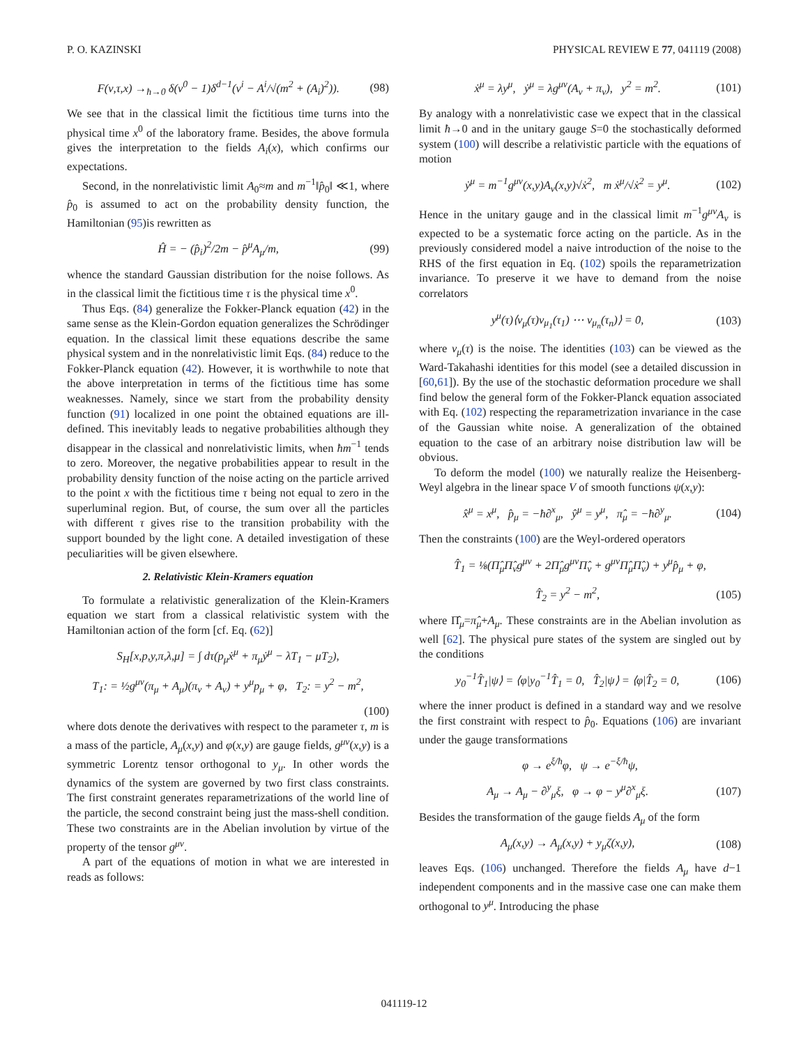P. O. KAZINSKI PHYSICAL REVIEW E 77, 041119 (2008)
F(ν,τ,x) →<sub>ħ→0</sub> δ(ν<sup>0</sup> − 1)δ<sup>d−1</sup>(ν<sup>i</sup> − A<sup>i</sup>/√(m<sup>2</sup> + (A<sub>i</sub>)<sup>2</sup>)). (98)
We see that in the classical limit the fictitious time turns into the physical time x<sup>0</sup> of the laboratory frame. Besides, the above formula gives the interpretation to the fields A<sub>i</sub>(x), which confirms our expectations.
Second, in the nonrelativistic limit A<sub>0</sub>≈m and m<sup>−1</sup>‖p̂<sub>0</sub>‖ ≪1, where p̂<sub>0</sub> is assumed to act on the probability density function, the Hamiltonian (95)is rewritten as
Ĥ = − (p̂<sub>i</sub>)<sup>2</sup>/2m − p̂<sup>μ</sup>A<sub>μ</sub>/m, (99)
whence the standard Gaussian distribution for the noise follows. As in the classical limit the fictitious time τ is the physical time x<sup>0</sup>.
Thus Eqs. (84) generalize the Fokker-Planck equation (42) in the same sense as the Klein-Gordon equation generalizes the Schrödinger equation. In the classical limit these equations describe the same physical system and in the nonrelativistic limit Eqs. (84) reduce to the Fokker-Planck equation (42). However, it is worthwhile to note that the above interpretation in terms of the fictitious time has some weaknesses. Namely, since we start from the probability density function (91) localized in one point the obtained equations are ill-defined. This inevitably leads to negative probabilities although they disappear in the classical and nonrelativistic limits, when ħm<sup>−1</sup> tends to zero. Moreover, the negative probabilities appear to result in the probability density function of the noise acting on the particle arrived to the point x with the fictitious time τ being not equal to zero in the superluminal region. But, of course, the sum over all the particles with different τ gives rise to the transition probability with the support bounded by the light cone. A detailed investigation of these peculiarities will be given elsewhere.
2. Relativistic Klein-Kramers equation
To formulate a relativistic generalization of the Klein-Kramers equation we start from a classical relativistic system with the Hamiltonian action of the form [cf. Eq. (62)]
S<sub>H</sub>[x,p,y,π,λ,μ] = ∫ dτ(p<sub>μ</sub>ẋ<sup>μ</sup> + π<sub>μ</sub>ẏ<sup>μ</sup> − λT<sub>1</sub> − μT<sub>2</sub>),
T<sub>1</sub>: = ½g<sup>μν</sup>(π<sub>μ</sub> + A<sub>μ</sub>)(π<sub>ν</sub> + A<sub>ν</sub>) + y<sup>μ</sup>p<sub>μ</sub> + φ, T<sub>2</sub>: = y<sup>2</sup> − m<sup>2</sup>,
(100)
where dots denote the derivatives with respect to the parameter τ, m is a mass of the particle, A<sub>μ</sub>(x,y) and φ(x,y) are gauge fields, g<sup>μν</sup>(x,y) is a symmetric Lorentz tensor orthogonal to y<sub>μ</sub>. In other words the dynamics of the system are governed by two first class constraints. The first constraint generates reparametrizations of the world line of the particle, the second constraint being just the mass-shell condition. These two constraints are in the Abelian involution by virtue of the property of the tensor g<sup>μν</sup>.
A part of the equations of motion in what we are interested in reads as follows:
ẋ<sup>μ</sup> = λy<sup>μ</sup>, ẏ<sup>μ</sup> = λg<sup>μν</sup>(A<sub>ν</sub> + π<sub>ν</sub>), y<sup>2</sup> = m<sup>2</sup>. (101)
By analogy with a nonrelativistic case we expect that in the classical limit ħ→0 and in the unitary gauge S=0 the stochastically deformed system (100) will describe a relativistic particle with the equations of motion
ẏ<sup>μ</sup> = m<sup>−1</sup>g<sup>μν</sup>(x,y)A<sub>ν</sub>(x,y)√ẋ<sup>2</sup>, m ẋ<sup>μ</sup>/√ẋ<sup>2</sup> = y<sup>μ</sup>. (102)
Hence in the unitary gauge and in the classical limit m<sup>−1</sup>g<sup>μν</sup>A<sub>ν</sub> is expected to be a systematic force acting on the particle. As in the previously considered model a naive introduction of the noise to the RHS of the first equation in Eq. (102) spoils the reparametrization invariance. To preserve it we have to demand from the noise correlators
y<sup>μ</sup>(τ)⟨ν<sub>μ</sub>(τ)ν<sub>μ<sub>1</sub></sub>(τ<sub>1</sub>) ⋯ ν<sub>μ<sub>n</sub></sub>(τ<sub>n</sub>)⟩ = 0, (103)
where ν<sub>μ</sub>(τ) is the noise. The identities (103) can be viewed as the Ward-Takahashi identities for this model (see a detailed discussion in [60,61]). By the use of the stochastic deformation procedure we shall find below the general form of the Fokker-Planck equation associated with Eq. (102) respecting the reparametrization invariance in the case of the Gaussian white noise. A generalization of the obtained equation to the case of an arbitrary noise distribution law will be obvious.
To deform the model (100) we naturally realize the Heisenberg-Weyl algebra in the linear space V of smooth functions ψ(x,y):
x̂<sup>μ</sup> = x<sup>μ</sup>, p̂<sub>μ</sub> = −ħ∂<sup>x</sup><sub>μ</sub>, ŷ<sup>μ</sup> = y<sup>μ</sup>, π̂<sub>μ</sub> = −ħ∂<sup>y</sup><sub>μ</sub>. (104)
Then the constraints (100) are the Weyl-ordered operators
T̂<sub>1</sub> = ⅛(Π̂<sub>μ</sub>Π̂<sub>ν</sub>g<sup>μν</sup> + 2Π̂<sub>μ</sub>g<sup>μν</sup>Π̂<sub>ν</sub> + g<sup>μν</sup>Π̂<sub>μ</sub>Π̂<sub>ν</sub>) + y<sup>μ</sup>p̂<sub>μ</sub> + φ,
T̂<sub>2</sub> = y<sup>2</sup> − m<sup>2</sup>, (105)
where Π̂<sub>μ</sub>=π̂<sub>μ</sub>+A<sub>μ</sub>. These constraints are in the Abelian involution as well [62]. The physical pure states of the system are singled out by the conditions
y<sub>0</sub><sup>−1</sup>T̂<sub>1</sub>|ψ⟩ = ⟨φ|y<sub>0</sub><sup>−1</sup>T̂<sub>1</sub> = 0, T̂<sub>2</sub>|ψ⟩ = ⟨φ|T̂<sub>2</sub> = 0, (106)
where the inner product is defined in a standard way and we resolve the first constraint with respect to p̂<sub>0</sub>. Equations (106) are invariant under the gauge transformations
φ → e<sup>ξ/ħ</sup>φ, ψ → e<sup>−ξ/ħ</sup>ψ,
A<sub>μ</sub> → A<sub>μ</sub> − ∂<sup>y</sup><sub>μ</sub>ξ, φ → φ − y<sup>μ</sup>∂<sup>x</sup><sub>μ</sub>ξ. (107)
Besides the transformation of the gauge fields A<sub>μ</sub> of the form
A<sub>μ</sub>(x,y) → A<sub>μ</sub>(x,y) + y<sub>μ</sub>ζ(x,y), (108)
leaves Eqs. (106) unchanged. Therefore the fields A<sub>μ</sub> have d−1 independent components and in the massive case one can make them orthogonal to y<sup>μ</sup>. Introducing the phase
041119-12